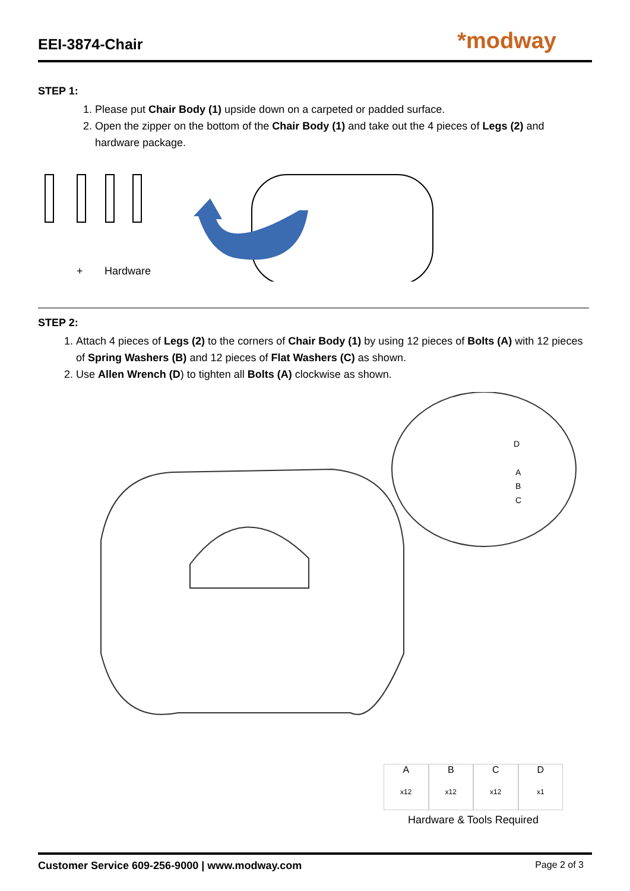EEI-3874-Chair
*modway
STEP 1:
1. Please put Chair Body (1) upside down on a carpeted or padded surface.
2. Open the zipper on the bottom of the Chair Body (1) and take out the 4 pieces of Legs (2) and hardware package.
+
Hardware
STEP 2:
1. Attach 4 pieces of Legs (2) to the corners of Chair Body (1) by using 12 pieces of Bolts (A) with 12 pieces of Spring Washers (B) and 12 pieces of Flat Washers (C) as shown.
2. Use Allen Wrench (D) to tighten all Bolts (A) clockwise as shown.
D
A
B
C
A
x12
B
x12
C
x12
D
x1
Hardware & Tools Required
Customer Service 609-256-9000 | www.modway.com Page 2 of 3